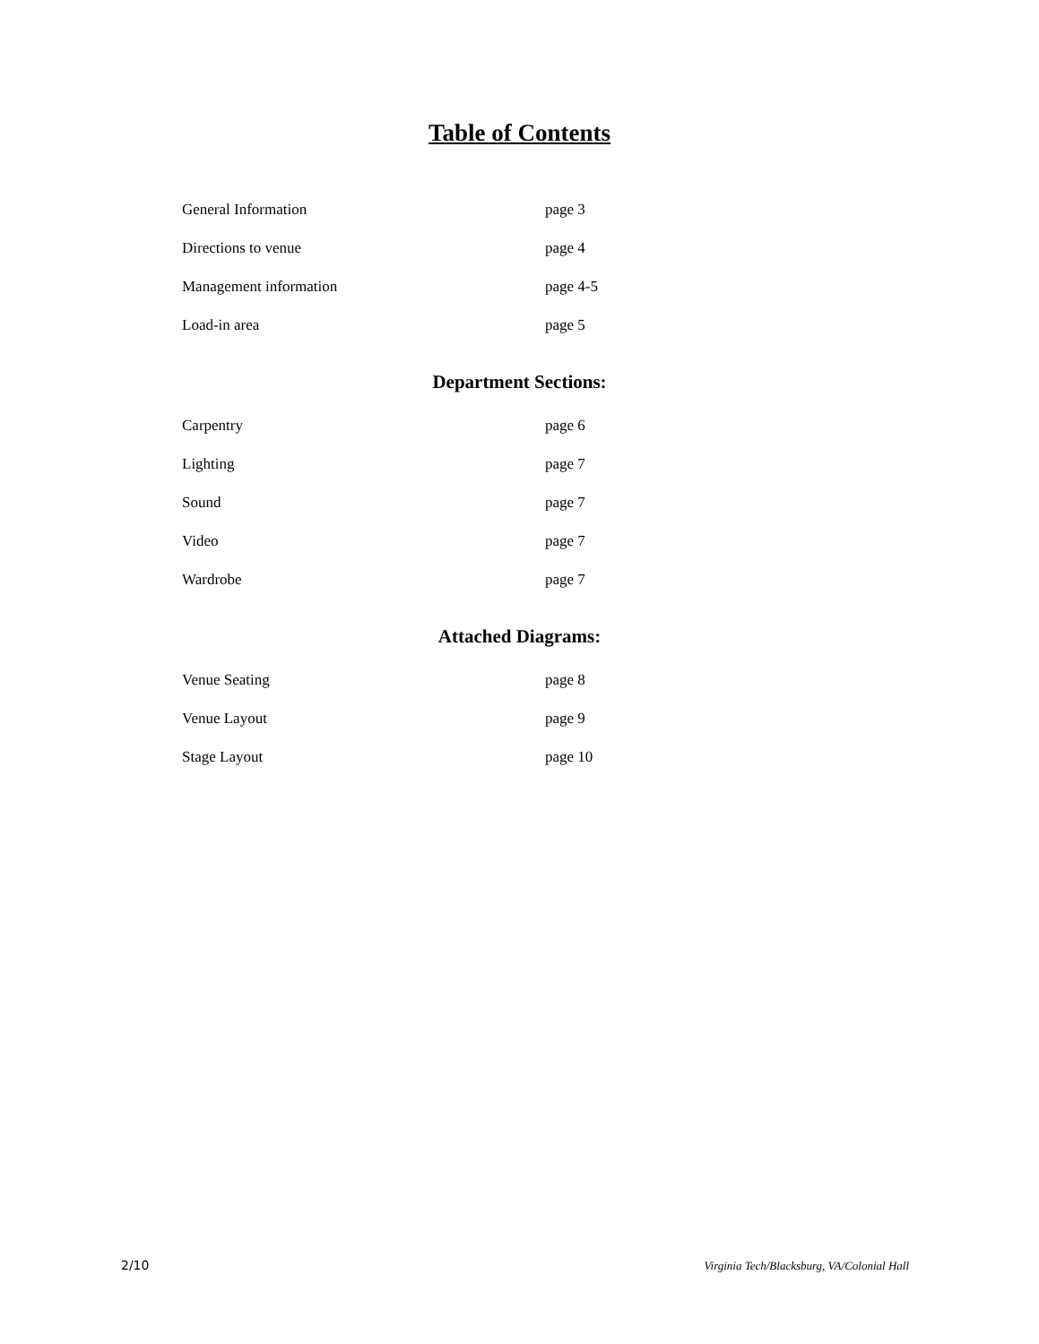Table of Contents
General Information page 3
Directions to venue page 4
Management information page 4-5
Load-in area page 5
Department Sections:
Carpentry page 6
Lighting page 7
Sound page 7
Video page 7
Wardrobe page 7
Attached Diagrams:
Venue Seating page 8
Venue Layout page 9
Stage Layout page 10
2/10 Virginia Tech/Blacksburg, VA/Colonial Hall